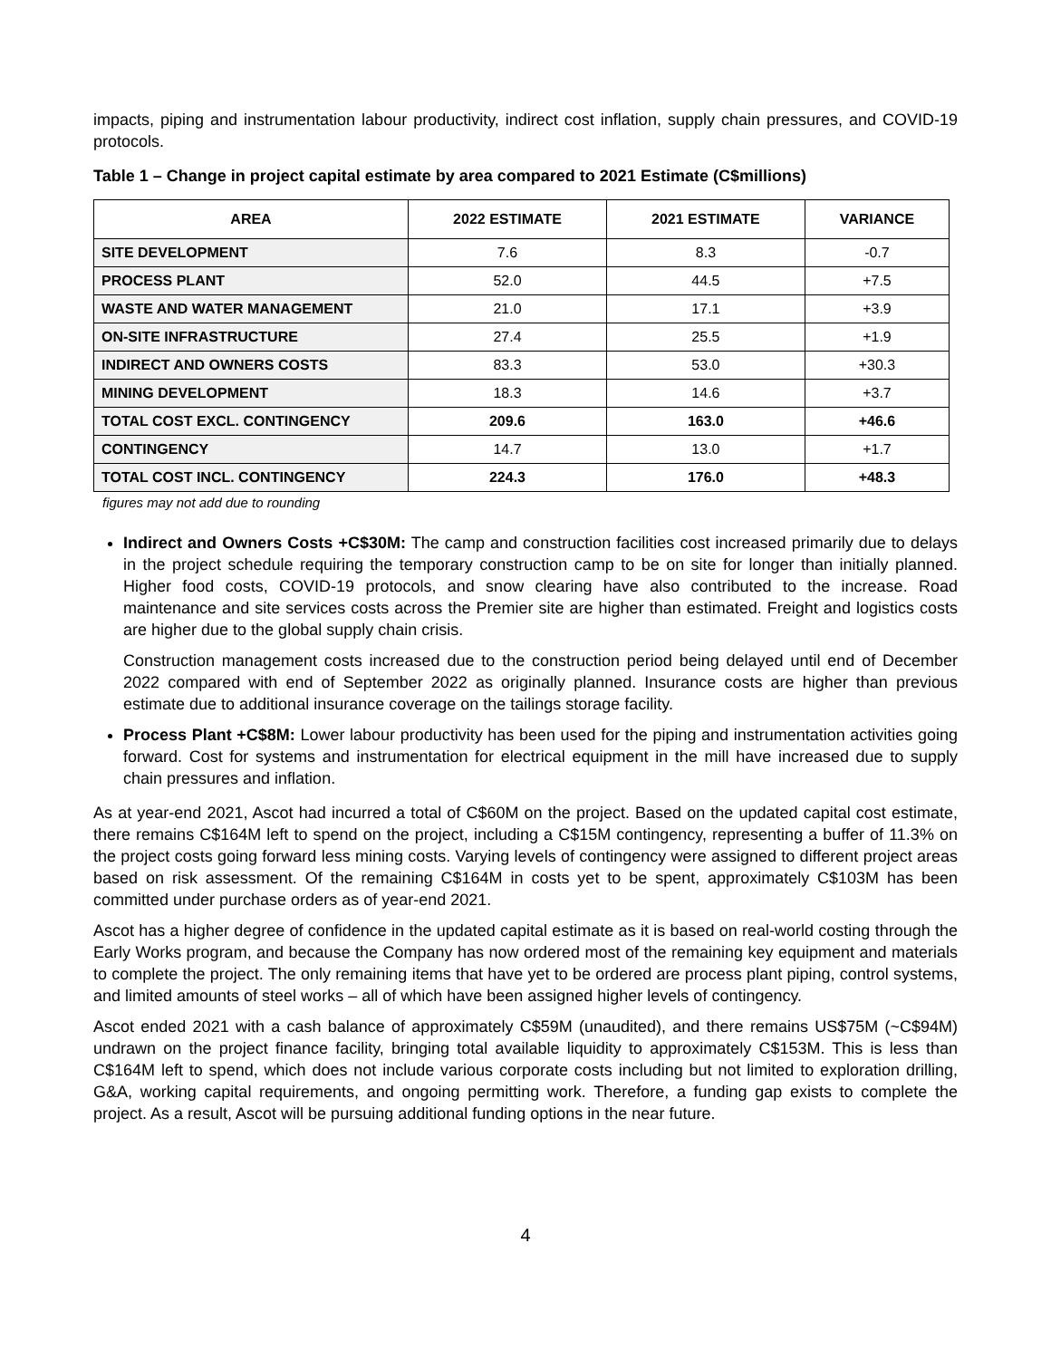impacts, piping and instrumentation labour productivity, indirect cost inflation, supply chain pressures, and COVID-19 protocols.
Table 1 – Change in project capital estimate by area compared to 2021 Estimate (C$millions)
| AREA | 2022 ESTIMATE | 2021 ESTIMATE | VARIANCE |
| --- | --- | --- | --- |
| SITE DEVELOPMENT | 7.6 | 8.3 | -0.7 |
| PROCESS PLANT | 52.0 | 44.5 | +7.5 |
| WASTE AND WATER MANAGEMENT | 21.0 | 17.1 | +3.9 |
| ON-SITE INFRASTRUCTURE | 27.4 | 25.5 | +1.9 |
| INDIRECT AND OWNERS COSTS | 83.3 | 53.0 | +30.3 |
| MINING DEVELOPMENT | 18.3 | 14.6 | +3.7 |
| TOTAL COST EXCL. CONTINGENCY | 209.6 | 163.0 | +46.6 |
| CONTINGENCY | 14.7 | 13.0 | +1.7 |
| TOTAL COST INCL. CONTINGENCY | 224.3 | 176.0 | +48.3 |
figures may not add due to rounding
Indirect and Owners Costs +C$30M: The camp and construction facilities cost increased primarily due to delays in the project schedule requiring the temporary construction camp to be on site for longer than initially planned. Higher food costs, COVID-19 protocols, and snow clearing have also contributed to the increase. Road maintenance and site services costs across the Premier site are higher than estimated. Freight and logistics costs are higher due to the global supply chain crisis.
Construction management costs increased due to the construction period being delayed until end of December 2022 compared with end of September 2022 as originally planned. Insurance costs are higher than previous estimate due to additional insurance coverage on the tailings storage facility.
Process Plant +C$8M: Lower labour productivity has been used for the piping and instrumentation activities going forward. Cost for systems and instrumentation for electrical equipment in the mill have increased due to supply chain pressures and inflation.
As at year-end 2021, Ascot had incurred a total of C$60M on the project. Based on the updated capital cost estimate, there remains C$164M left to spend on the project, including a C$15M contingency, representing a buffer of 11.3% on the project costs going forward less mining costs. Varying levels of contingency were assigned to different project areas based on risk assessment. Of the remaining C$164M in costs yet to be spent, approximately C$103M has been committed under purchase orders as of year-end 2021.
Ascot has a higher degree of confidence in the updated capital estimate as it is based on real-world costing through the Early Works program, and because the Company has now ordered most of the remaining key equipment and materials to complete the project. The only remaining items that have yet to be ordered are process plant piping, control systems, and limited amounts of steel works – all of which have been assigned higher levels of contingency.
Ascot ended 2021 with a cash balance of approximately C$59M (unaudited), and there remains US$75M (~C$94M) undrawn on the project finance facility, bringing total available liquidity to approximately C$153M. This is less than C$164M left to spend, which does not include various corporate costs including but not limited to exploration drilling, G&A, working capital requirements, and ongoing permitting work. Therefore, a funding gap exists to complete the project. As a result, Ascot will be pursuing additional funding options in the near future.
4